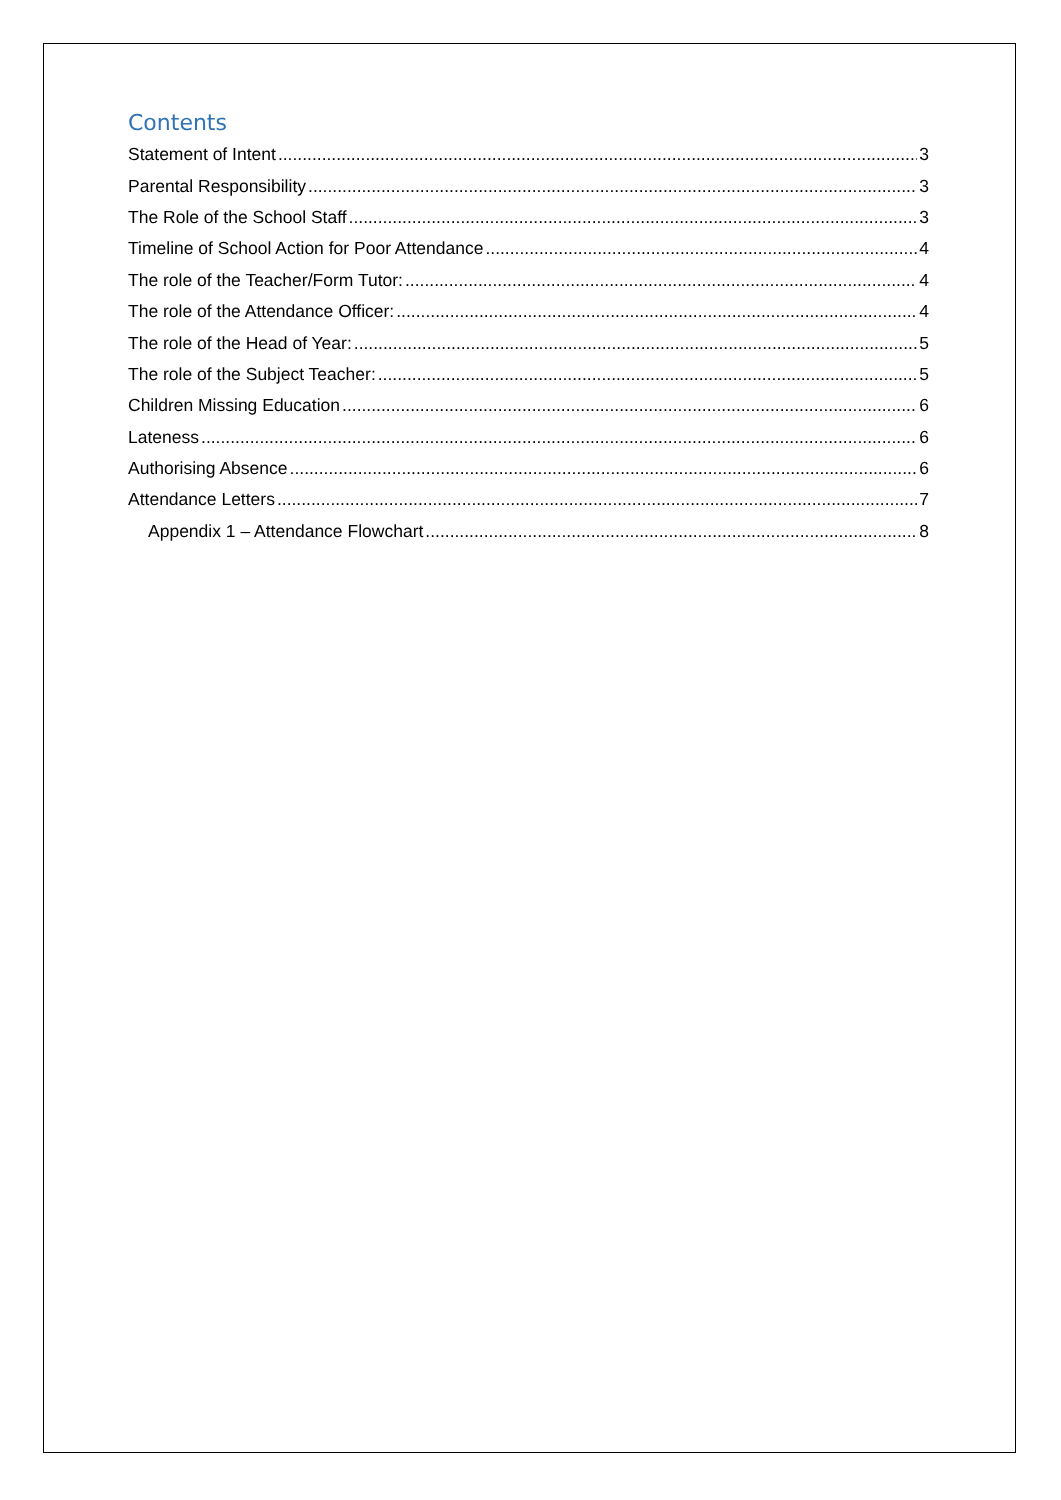Contents
Statement of Intent 3
Parental Responsibility 3
The Role of the School Staff 3
Timeline of School Action for Poor Attendance 4
The role of the Teacher/Form Tutor: 4
The role of the Attendance Officer: 4
The role of the Head of Year: 5
The role of the Subject Teacher: 5
Children Missing Education 6
Lateness 6
Authorising Absence 6
Attendance Letters 7
Appendix 1 – Attendance Flowchart 8